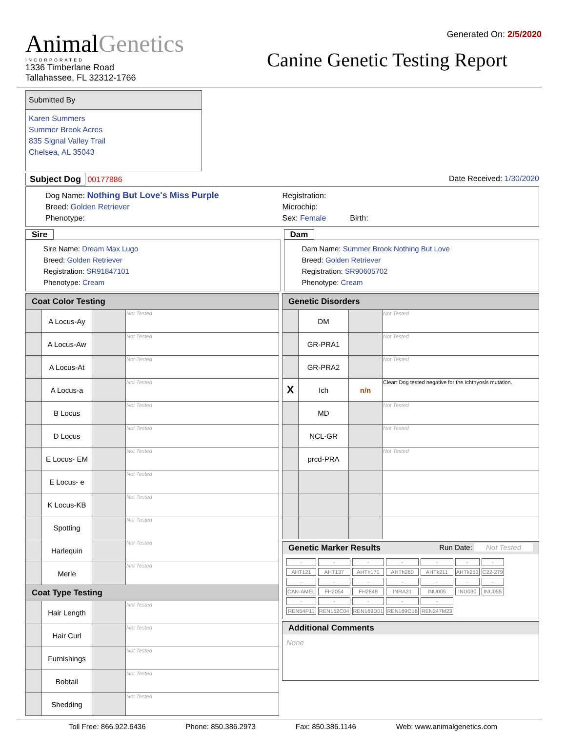AnimalGenetics
INCORPORATED
1336 Timberlane Road
Tallahassee, FL 32312-1766
Generated On: 2/5/2020
Canine Genetic Testing Report
Submitted By
Karen Summers
Summer Brook Acres
835 Signal Valley Trail
Chelsea, AL 35043
Subject Dog 00177886 Date Received: 1/30/2020
Dog Name: Nothing But Love's Miss Purple
Breed: Golden Retriever
Phenotype:
Registration:
Microchip:
Sex: Female Birth:
Sire
Sire Name: Dream Max Lugo
Breed: Golden Retriever
Registration: SR91847101
Phenotype: Cream
Dam
Dam Name: Summer Brook Nothing But Love
Breed: Golden Retriever
Registration: SR90605702
Phenotype: Cream
| Coat Color Testing | | | |
| --- | --- | --- | --- |
| | A Locus-Ay | | Not Tested |
| | A Locus-Aw | | Not Tested |
| | A Locus-At | | Not Tested |
| | A Locus-a | | Not Tested |
| | B Locus | | Not Tested |
| | D Locus | | Not Tested |
| | E Locus- EM | | Not Tested |
| | E Locus- e | | Not Tested |
| | K Locus-KB | | Not Tested |
| | Spotting | | Not Tested |
| | Harlequin | | Not Tested |
| | Merle | | Not Tested |
| Coat Type Testing | | | |
| | Hair Length | | Not Tested |
| | Hair Curl | | Not Tested |
| | Furnishings | | Not Tested |
| | Bobtail | | Not Tested |
| | Shedding | | Not Tested |
| Genetic Disorders | | | |
| --- | --- | --- | --- |
| | DM | | Not Tested |
| | GR-PRA1 | | Not Tested |
| | GR-PRA2 | | Not Tested |
| X | Ich | n/n | Clear: Dog tested negative for the Ichthyosis mutation. |
| | MD | | Not Tested |
| | NCL-GR | | Not Tested |
| | prcd-PRA | | Not Tested |
Genetic Marker Results Run Date: Not Tested
| - | - | - | - | - | - | - |
| AHT121 | AHT137 | AHTh171 | AHTh260 | AHTk211 | AHTk253 | C22-279 |
| - | - | - | - | - | - | - |
| CAN-AMEL | FH2054 | FH2848 | INRA21 | INU005 | INU030 | INU055 |
| - | - | - | - | - | | |
| REN54P11 | REN162C04 | REN169D01 | REN169O18 | REN247M23 | | |
Additional Comments
None
Toll Free: 866.922.6436 Phone: 850.386.2973 Fax: 850.386.1146 Web: www.animalgenetics.com